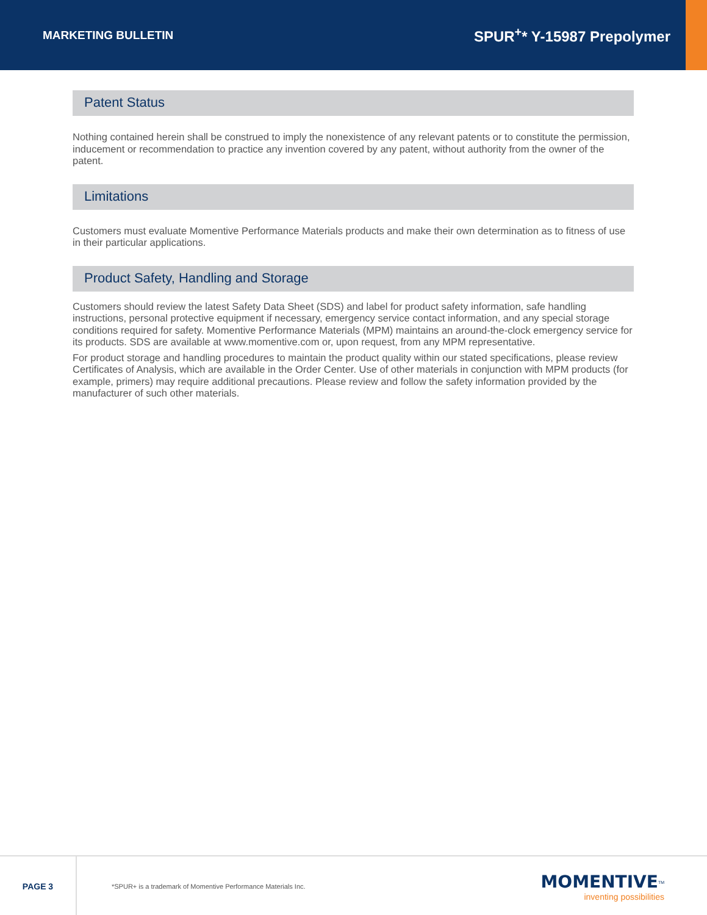MARKETING BULLETIN SPUR<sup>+</sup>* Y-15987 Prepolymer
Patent Status
Nothing contained herein shall be construed to imply the nonexistence of any relevant patents or to constitute the permission, inducement or recommendation to practice any invention covered by any patent, without authority from the owner of the patent.
Limitations
Customers must evaluate Momentive Performance Materials products and make their own determination as to fitness of use in their particular applications.
Product Safety, Handling and Storage
Customers should review the latest Safety Data Sheet (SDS) and label for product safety information, safe handling instructions, personal protective equipment if necessary, emergency service contact information, and any special storage conditions required for safety. Momentive Performance Materials (MPM) maintains an around-the-clock emergency service for its products. SDS are available at www.momentive.com or, upon request, from any MPM representative.
For product storage and handling procedures to maintain the product quality within our stated specifications, please review Certificates of Analysis, which are available in the Order Center. Use of other materials in conjunction with MPM products (for example, primers) may require additional precautions. Please review and follow the safety information provided by the manufacturer of such other materials.
PAGE 3
*SPUR+ is a trademark of Momentive Performance Materials Inc.
MOMENTIVE<sup>TM</sup>
inventing possibilities